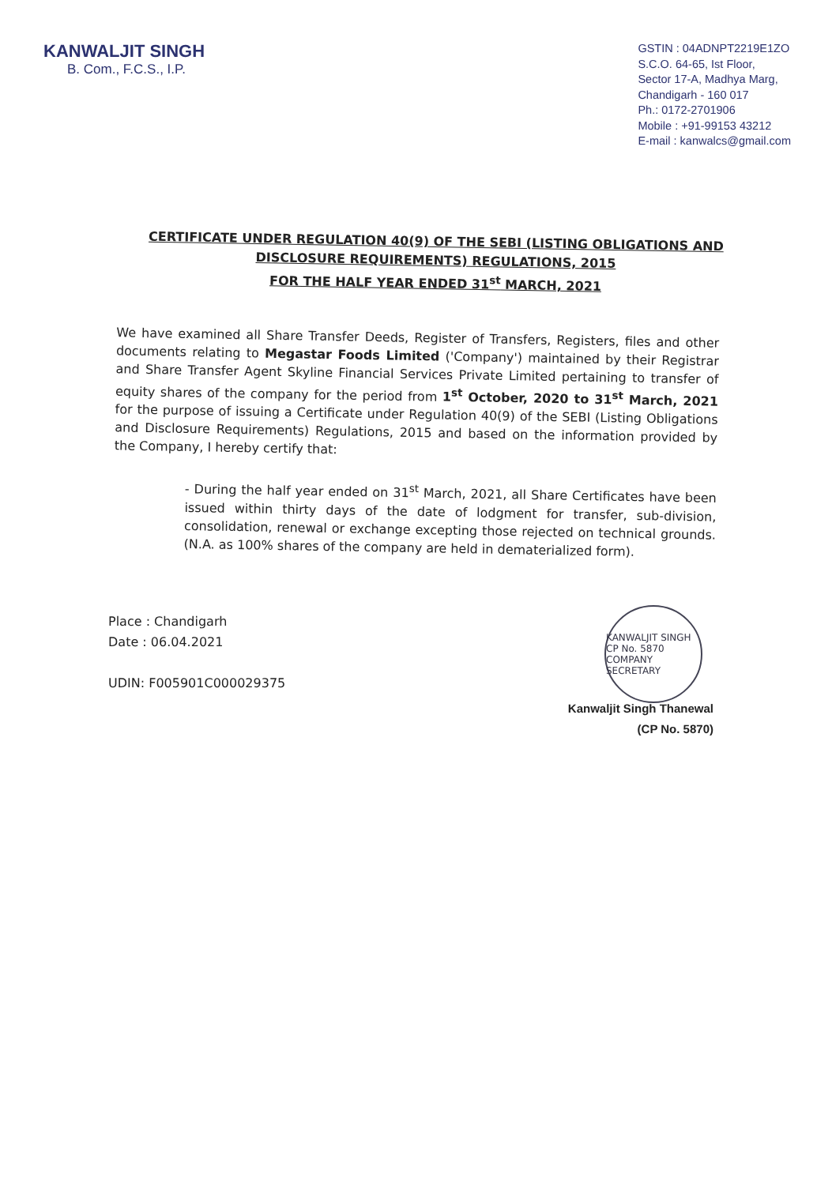KANWALJIT SINGH
B. Com., F.C.S., I.P.
GSTIN : 04ADNPT2219E1ZO
S.C.O. 64-65, Ist Floor,
Sector 17-A, Madhya Marg,
Chandigarh - 160 017
Ph.: 0172-2701906
Mobile : +91-99153 43212
E-mail : kanwalcs@gmail.com
CERTIFICATE UNDER REGULATION 40(9) OF THE SEBI (LISTING OBLIGATIONS AND DISCLOSURE REQUIREMENTS) REGULATIONS, 2015
FOR THE HALF YEAR ENDED 31<sup>st</sup> MARCH, 2021
We have examined all Share Transfer Deeds, Register of Transfers, Registers, files and other documents relating to Megastar Foods Limited ('Company') maintained by their Registrar and Share Transfer Agent Skyline Financial Services Private Limited pertaining to transfer of equity shares of the company for the period from 1<sup>st</sup> October, 2020 to 31<sup>st</sup> March, 2021 for the purpose of issuing a Certificate under Regulation 40(9) of the SEBI (Listing Obligations and Disclosure Requirements) Regulations, 2015 and based on the information provided by the Company, I hereby certify that:
- During the half year ended on 31<sup>st</sup> March, 2021, all Share Certificates have been issued within thirty days of the date of lodgment for transfer, sub-division, consolidation, renewal or exchange excepting those rejected on technical grounds. (N.A. as 100% shares of the company are held in dematerialized form).
Place : Chandigarh
Date : 06.04.2021
UDIN: F005901C000029375
Kanwaljit Singh Thanewal
(CP No. 5870)
KANWALJIT SINGH
CP No. 5870
COMPANY SECRETARY